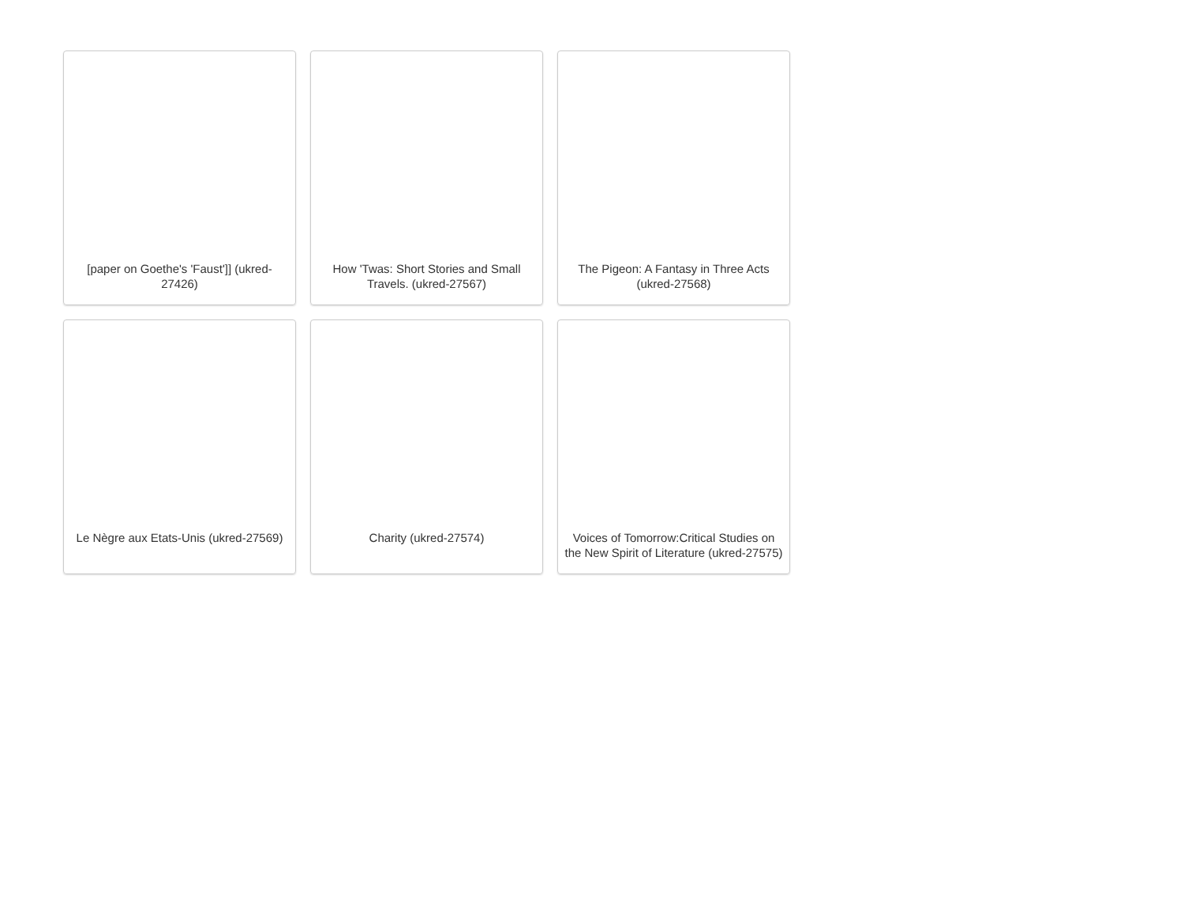[paper on Goethe's 'Faust']] (ukred-27426)
How 'Twas: Short Stories and Small Travels. (ukred-27567)
The Pigeon: A Fantasy in Three Acts (ukred-27568)
Le Nègre aux Etats-Unis (ukred-27569)
Charity (ukred-27574)
Voices of Tomorrow:Critical Studies on the New Spirit of Literature (ukred-27575)